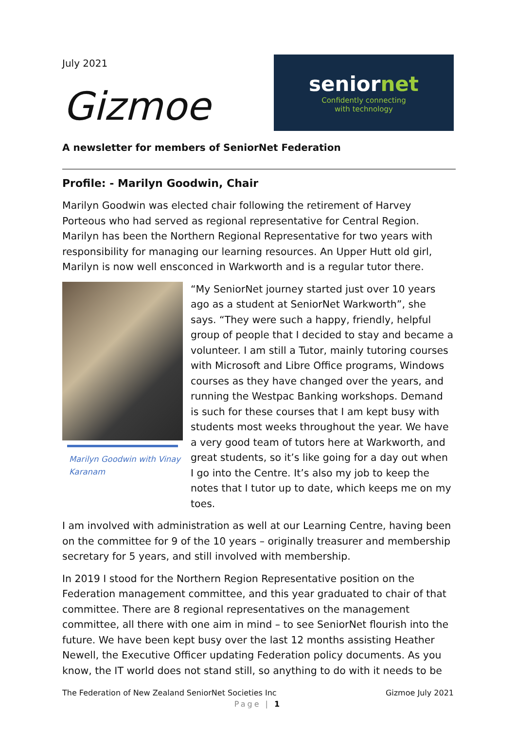July 2021
Gizmoe
seniornet
Confidently connecting
with technology
A newsletter for members of SeniorNet Federation
Profile: - Marilyn Goodwin, Chair
Marilyn Goodwin was elected chair following the retirement of Harvey Porteous who had served as regional representative for Central Region. Marilyn has been the Northern Regional Representative for two years with responsibility for managing our learning resources. An Upper Hutt old girl, Marilyn is now well ensconced in Warkworth and is a regular tutor there.
Marilyn Goodwin with Vinay Karanam
“My SeniorNet journey started just over 10 years ago as a student at SeniorNet Warkworth”, she says. “They were such a happy, friendly, helpful group of people that I decided to stay and became a volunteer. I am still a Tutor, mainly tutoring courses with Microsoft and Libre Office programs, Windows courses as they have changed over the years, and running the Westpac Banking workshops. Demand is such for these courses that I am kept busy with students most weeks throughout the year. We have a very good team of tutors here at Warkworth, and great students, so it’s like going for a day out when I go into the Centre. It’s also my job to keep the notes that I tutor up to date, which keeps me on my toes.
I am involved with administration as well at our Learning Centre, having been on the committee for 9 of the 10 years – originally treasurer and membership secretary for 5 years, and still involved with membership.
In 2019 I stood for the Northern Region Representative position on the Federation management committee, and this year graduated to chair of that committee. There are 8 regional representatives on the management committee, all there with one aim in mind – to see SeniorNet flourish into the future. We have been kept busy over the last 12 months assisting Heather Newell, the Executive Officer updating Federation policy documents. As you know, the IT world does not stand still, so anything to do with it needs to be
The Federation of New Zealand SeniorNet Societies Inc Gizmoe July 2021
Page | 1